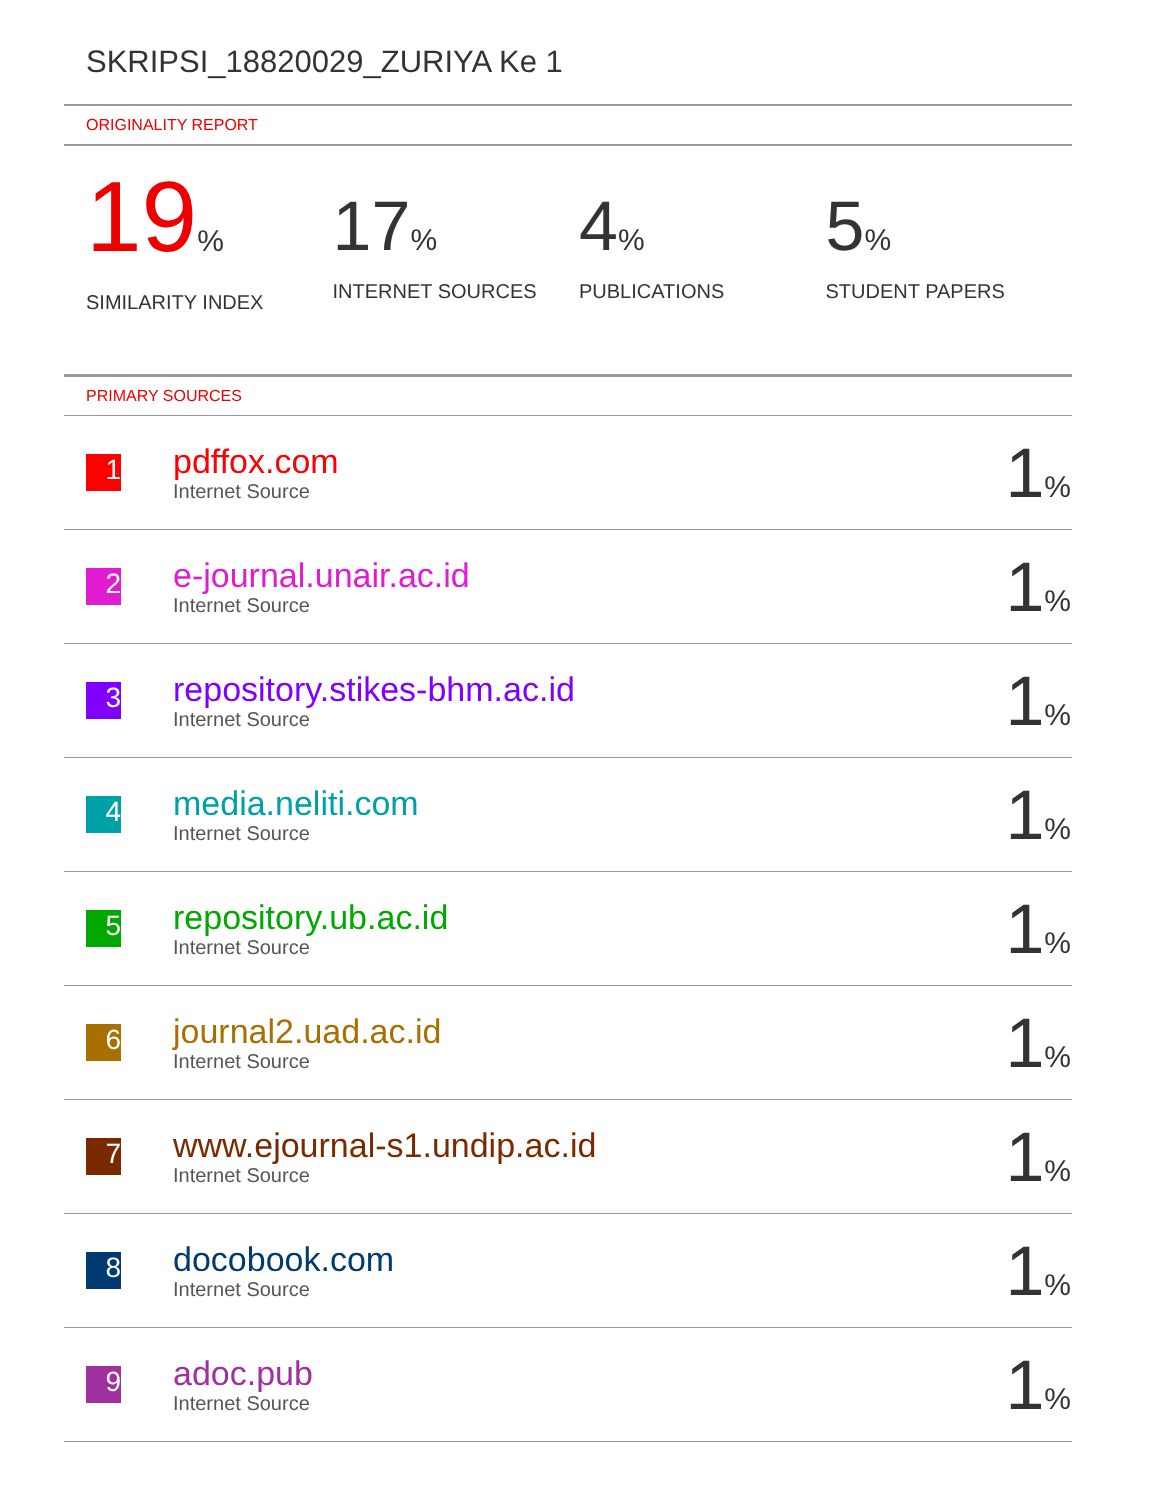SKRIPSI_18820029_ZURIYA Ke 1
ORIGINALITY REPORT
19%
SIMILARITY INDEX
17%
INTERNET SOURCES
4%
PUBLICATIONS
5%
STUDENT PAPERS
PRIMARY SOURCES
| 1 | pdffox.com Internet Source | 1 % |
| 2 | e-journal.unair.ac.id Internet Source | 1 % |
| 3 | repository.stikes-bhm.ac.id Internet Source | 1 % |
| 4 | media.neliti.com Internet Source | 1 % |
| 5 | repository.ub.ac.id Internet Source | 1 % |
| 6 | journal2.uad.ac.id Internet Source | 1 % |
| 7 | www.ejournal-s1.undip.ac.id Internet Source | 1 % |
| 8 | docobook.com Internet Source | 1 % |
| 9 | adoc.pub Internet Source | 1 % |